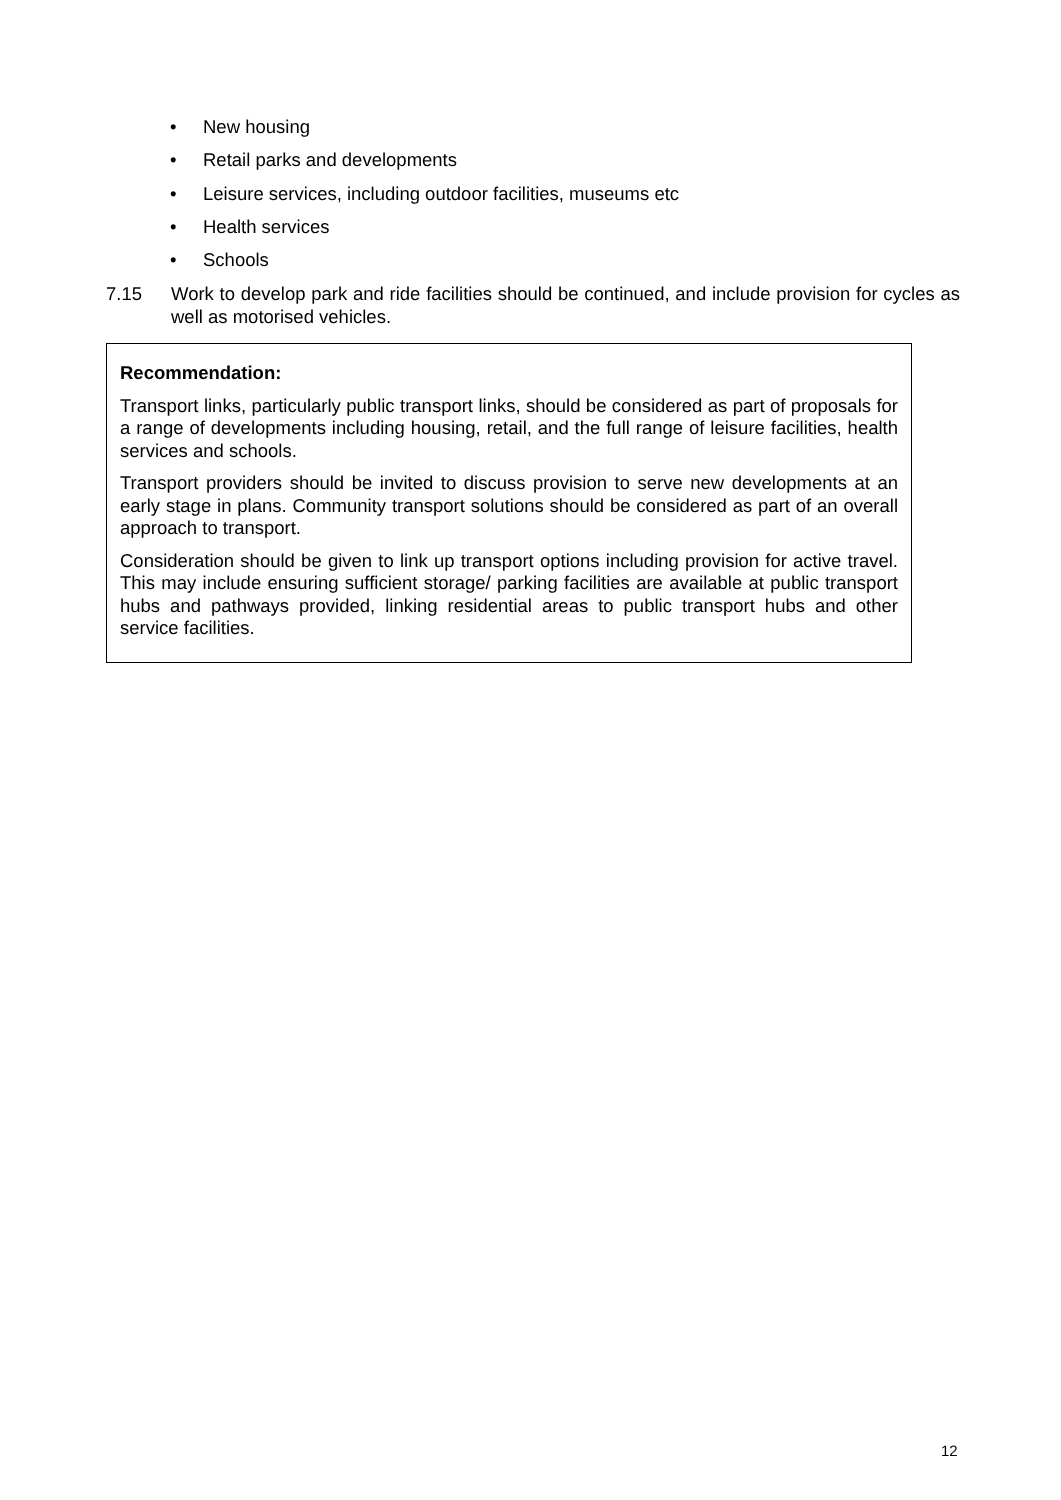• New housing
• Retail parks and developments
• Leisure services, including outdoor facilities, museums etc
• Health services
• Schools
7.15 Work to develop park and ride facilities should be continued, and include provision for cycles as well as motorised vehicles.
Recommendation:
Transport links, particularly public transport links, should be considered as part of proposals for a range of developments including housing, retail, and the full range of leisure facilities, health services and schools.
Transport providers should be invited to discuss provision to serve new developments at an early stage in plans. Community transport solutions should be considered as part of an overall approach to transport.
Consideration should be given to link up transport options including provision for active travel. This may include ensuring sufficient storage/ parking facilities are available at public transport hubs and pathways provided, linking residential areas to public transport hubs and other service facilities.
12